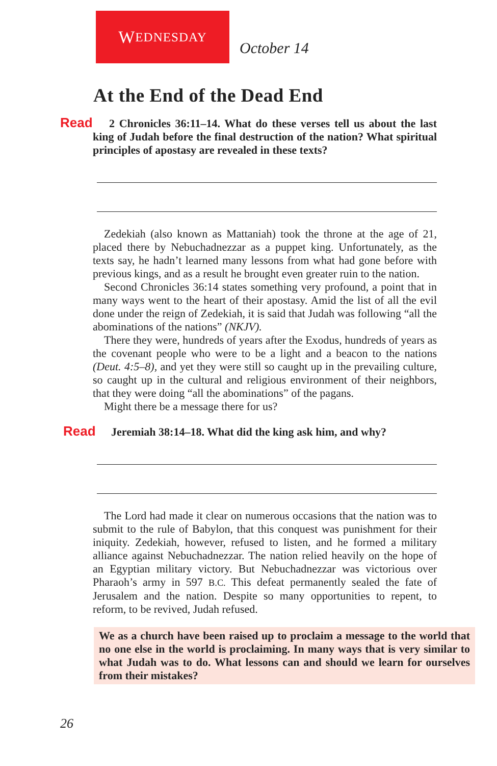W EDNESDAY
October 14
At the End of the Dead End
Read 2 Chronicles 36:11–14. What do these verses tell us about the last king of Judah before the final destruction of the nation? What spiritual principles of apostasy are revealed in these texts?
Zedekiah (also known as Mattaniah) took the throne at the age of 21, placed there by Nebuchadnezzar as a puppet king. Unfortunately, as the texts say, he hadn’t learned many lessons from what had gone before with previous kings, and as a result he brought even greater ruin to the nation.
Second Chronicles 36:14 states something very profound, a point that in many ways went to the heart of their apostasy. Amid the list of all the evil done under the reign of Zedekiah, it is said that Judah was following “all the abominations of the nations” (NKJV).
There they were, hundreds of years after the Exodus, hundreds of years as the covenant people who were to be a light and a beacon to the nations (Deut. 4:5–8), and yet they were still so caught up in the prevailing culture, so caught up in the cultural and religious environment of their neighbors, that they were doing “all the abominations” of the pagans.
Might there be a message there for us?
Read Jeremiah 38:14–18. What did the king ask him, and why?
The Lord had made it clear on numerous occasions that the nation was to submit to the rule of Babylon, that this conquest was punishment for their iniquity. Zedekiah, however, refused to listen, and he formed a military alliance against Nebuchadnezzar. The nation relied heavily on the hope of an Egyptian military victory. But Nebuchadnezzar was victorious over Pharaoh’s army in 597 B.C. This defeat permanently sealed the fate of Jerusalem and the nation. Despite so many opportunities to repent, to reform, to be revived, Judah refused.
We as a church have been raised up to proclaim a message to the world that no one else in the world is proclaiming. In many ways that is very similar to what Judah was to do. What lessons can and should we learn for ourselves from their mistakes?
26